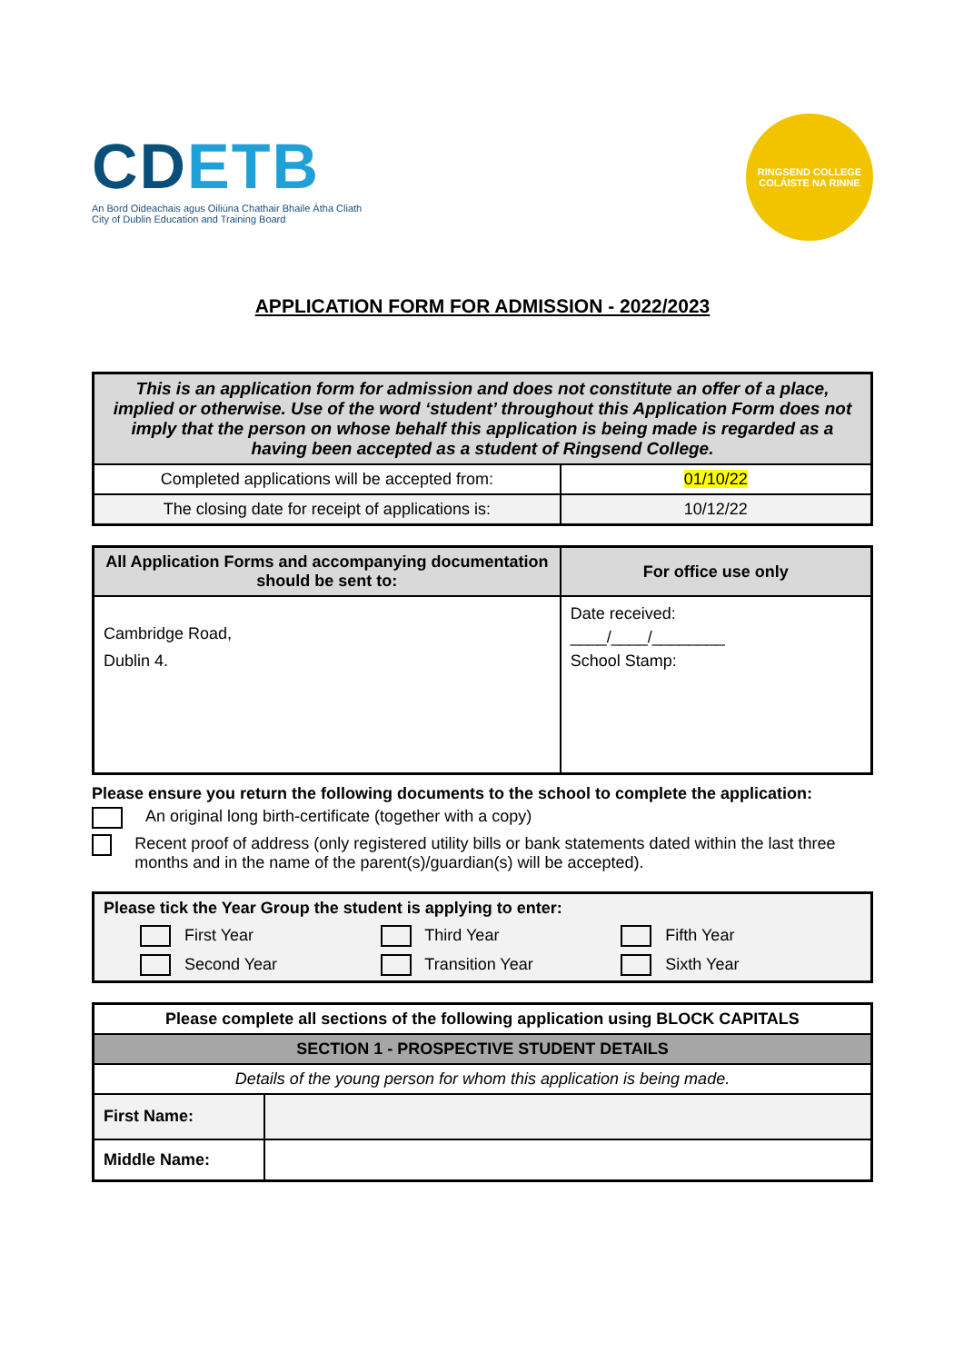CDETB
An Bord Oideachais agus Oiliúna Chathair Bhaile Átha Cliath
City of Dublin Education and Training Board
RINGSEND COLLEGE
COLÁISTE NA RINNE
APPLICATION FORM FOR ADMISSION - 2022/2023
| This is an application form for admission and does not constitute an offer of a place, implied or otherwise. Use of the word ‘student’ throughout this Application Form does not imply that the person on whose behalf this application is being made is regarded as a having been accepted as a student of Ringsend College. | |
| Completed applications will be accepted from: | 01/10/22 |
| The closing date for receipt of applications is: | 10/12/22 |
| All Application Forms and accompanying documentation should be sent to: | For office use only |
| --- | --- |
| Cambridge Road, Dublin 4. | Date received: ____/____/________ School Stamp: |
Please ensure you return the following documents to the school to complete the application:
An original long birth-certificate (together with a copy)
Recent proof of address (only registered utility bills or bank statements dated within the last three months and in the name of the parent(s)/guardian(s) will be accepted).
| Please tick the Year Group the student is applying to enter: First Year Third Year Fifth Year Second Year Transition Year Sixth Year |
| Please complete all sections of the following application using BLOCK CAPITALS | |
| --- | --- |
| SECTION 1 - PROSPECTIVE STUDENT DETAILS | |
| Details of the young person for whom this application is being made. | |
| First Name: | |
| Middle Name: | |